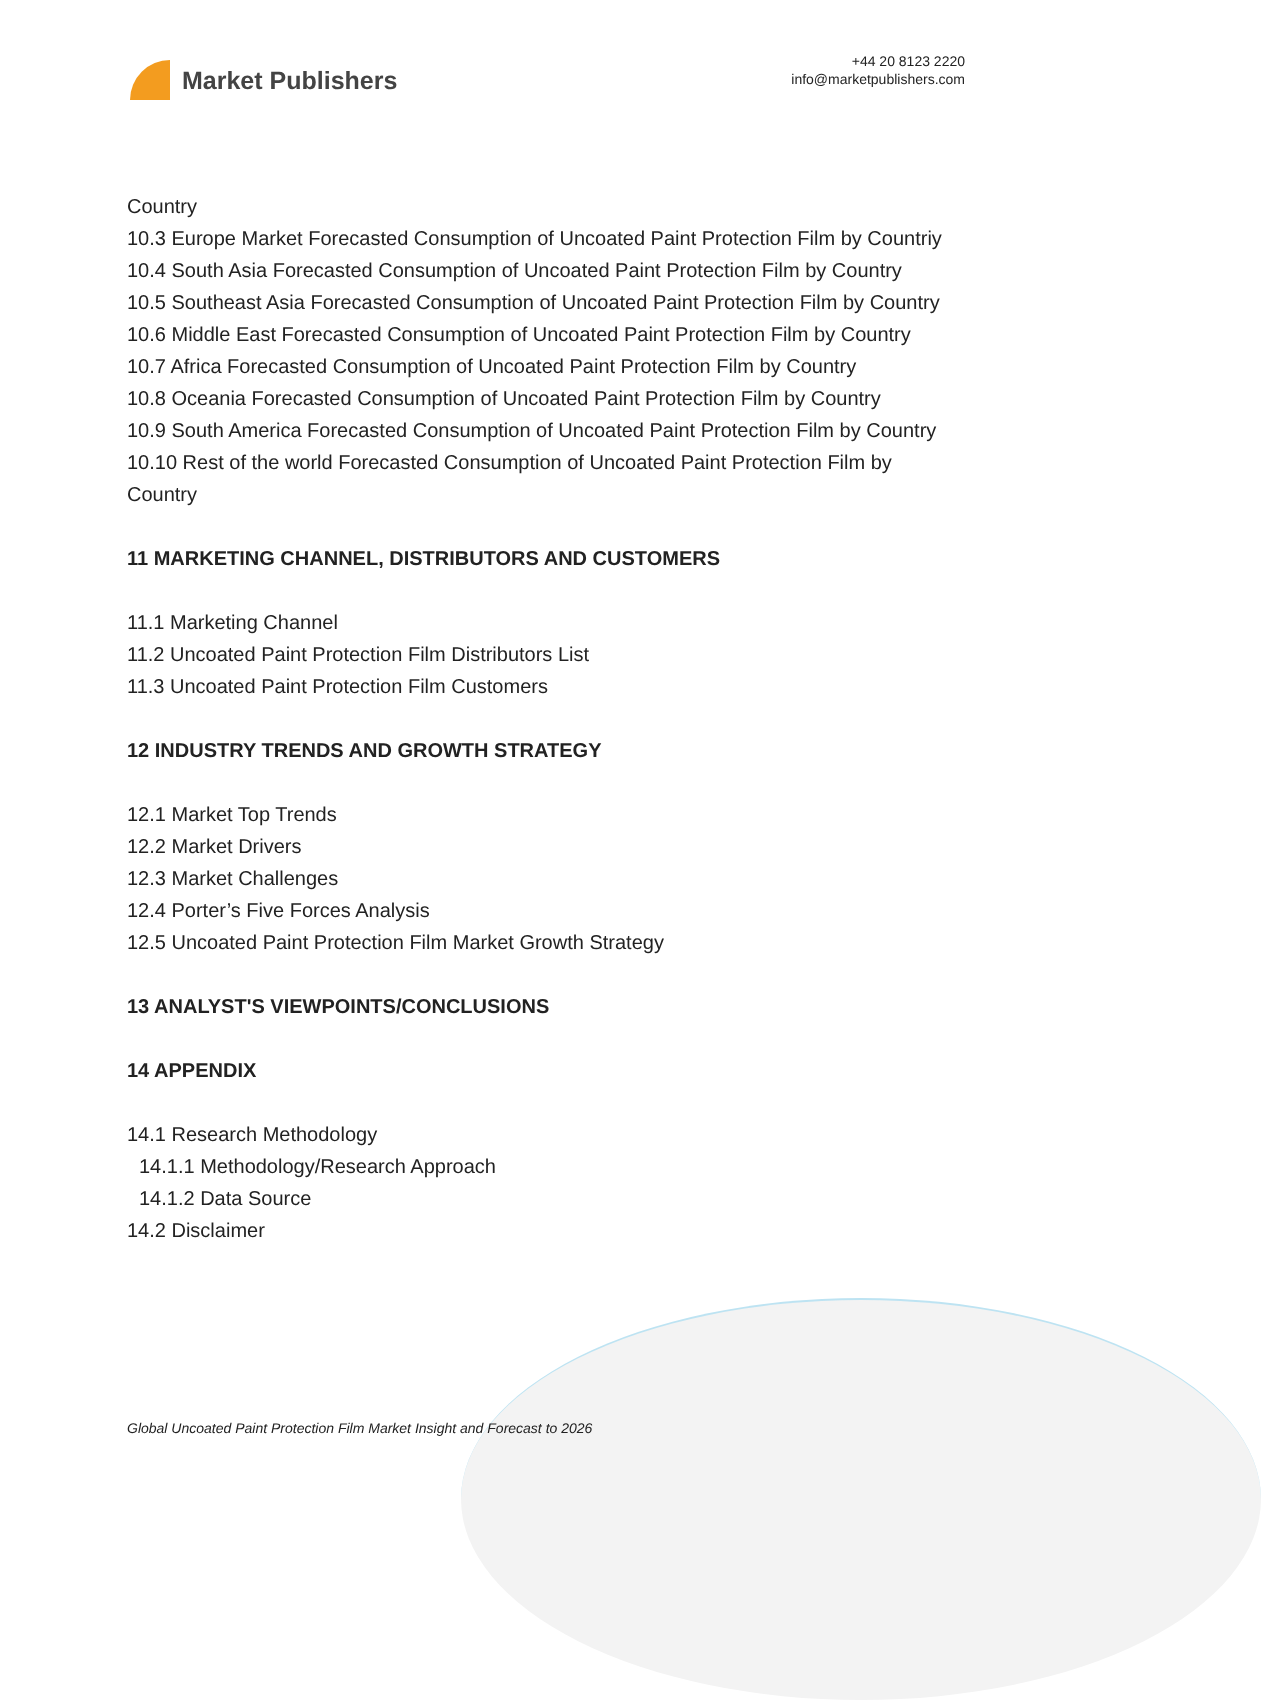Market Publishers
+44 20 8123 2220
info@marketpublishers.com
Country
10.3 Europe Market Forecasted Consumption of Uncoated Paint Protection Film by Countriy
10.4 South Asia Forecasted Consumption of Uncoated Paint Protection Film by Country
10.5 Southeast Asia Forecasted Consumption of Uncoated Paint Protection Film by Country
10.6 Middle East Forecasted Consumption of Uncoated Paint Protection Film by Country
10.7 Africa Forecasted Consumption of Uncoated Paint Protection Film by Country
10.8 Oceania Forecasted Consumption of Uncoated Paint Protection Film by Country
10.9 South America Forecasted Consumption of Uncoated Paint Protection Film by Country
10.10 Rest of the world Forecasted Consumption of Uncoated Paint Protection Film by Country
11 MARKETING CHANNEL, DISTRIBUTORS AND CUSTOMERS
11.1 Marketing Channel
11.2 Uncoated Paint Protection Film Distributors List
11.3 Uncoated Paint Protection Film Customers
12 INDUSTRY TRENDS AND GROWTH STRATEGY
12.1 Market Top Trends
12.2 Market Drivers
12.3 Market Challenges
12.4 Porter’s Five Forces Analysis
12.5 Uncoated Paint Protection Film Market Growth Strategy
13 ANALYST'S VIEWPOINTS/CONCLUSIONS
14 APPENDIX
14.1 Research Methodology
14.1.1 Methodology/Research Approach
14.1.2 Data Source
14.2 Disclaimer
Global Uncoated Paint Protection Film Market Insight and Forecast to 2026